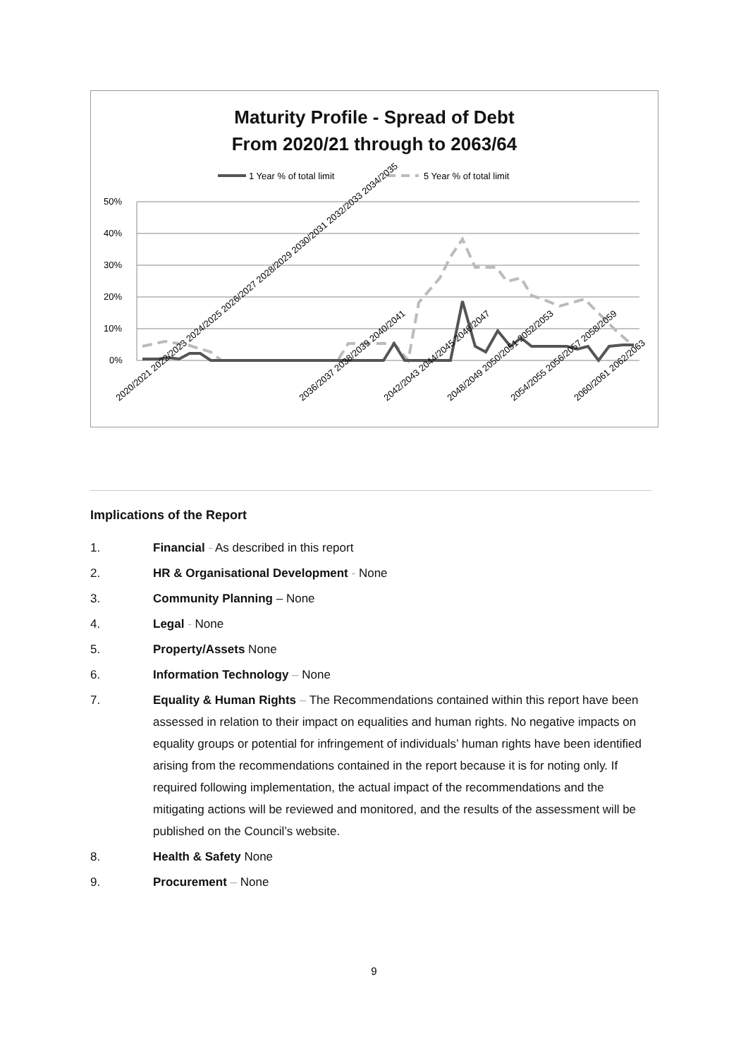Maturity Profile - Spread of Debt
From 2020/21 through to 2063/64
1 Year % of total limit
5 Year % of total limit
50%
40%
30%
20%
10%
0%
2020/2021 2022/2023 2024/2025 2026/2027 2028/2029 2030/2031 2032/2033 2034/2035
2036/2037 2038/2039 2040/2041
2042/2043 2044/2045 2046/2047
2048/2049 2050/2051 2052/2053
2054/2055 2056/2057 2058/2059
2060/2061 2062/2063
Implications of the Report
1. Financial - As described in this report
2. HR & Organisational Development - None
3. Community Planning – None
4. Legal - None
5. Property/Assets None
6. Information Technology – None
7. Equality & Human Rights – The Recommendations contained within this report have been assessed in relation to their impact on equalities and human rights. No negative impacts on equality groups or potential for infringement of individuals’ human rights have been identified arising from the recommendations contained in the report because it is for noting only. If required following implementation, the actual impact of the recommendations and the mitigating actions will be reviewed and monitored, and the results of the assessment will be published on the Council’s website.
8. Health & Safety None
9. Procurement – None
9